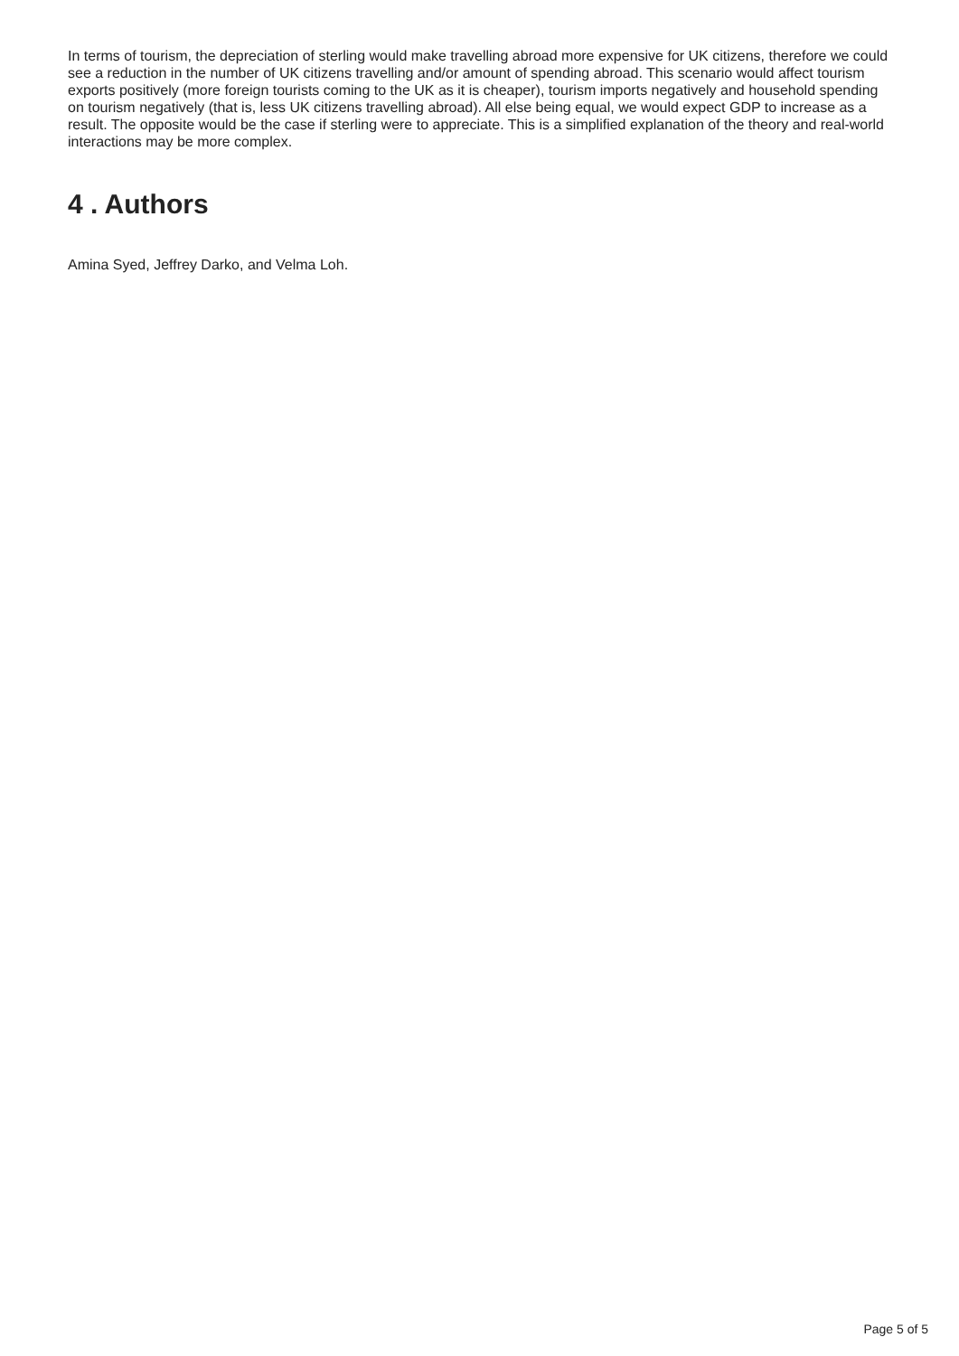In terms of tourism, the depreciation of sterling would make travelling abroad more expensive for UK citizens, therefore we could see a reduction in the number of UK citizens travelling and/or amount of spending abroad. This scenario would affect tourism exports positively (more foreign tourists coming to the UK as it is cheaper), tourism imports negatively and household spending on tourism negatively (that is, less UK citizens travelling abroad). All else being equal, we would expect GDP to increase as a result. The opposite would be the case if sterling were to appreciate. This is a simplified explanation of the theory and real-world interactions may be more complex.
4 . Authors
Amina Syed, Jeffrey Darko, and Velma Loh.
Page 5 of 5